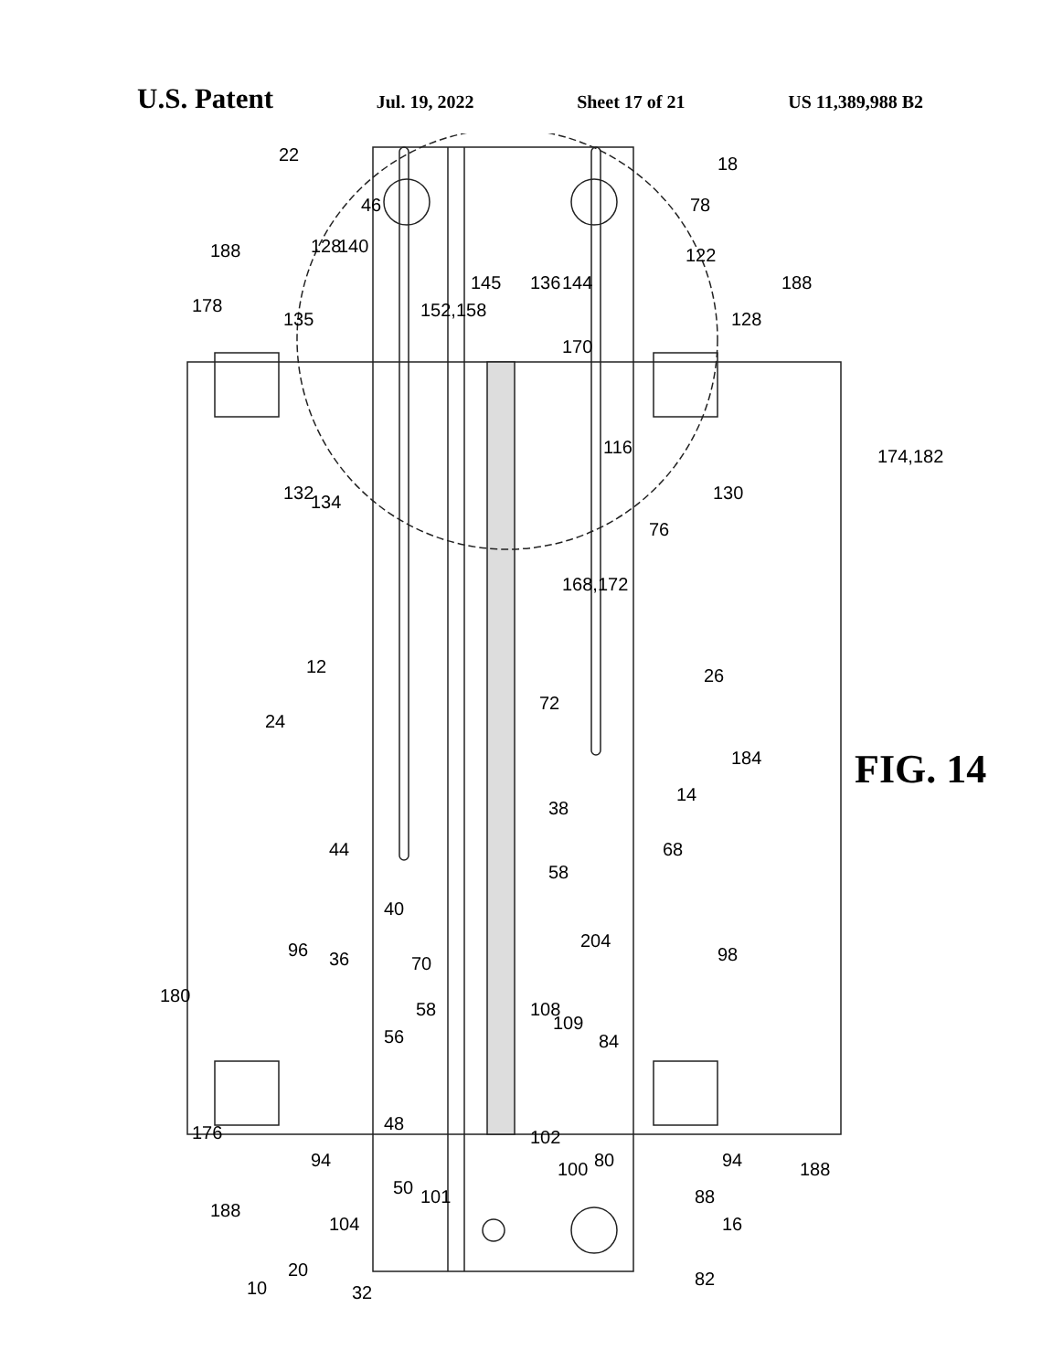U.S. Patent Jul. 19, 2022 Sheet 17 of 21 US 11,389,988 B2
22
18
46
78
188
188
128
128
140
152,158
145
136
144
122
178
135
170
116
130
174,182
132
134
168,172
76
12
26
24
72
184
14
38
44
68
58
40
204
180
96
36
70
98
58
108
109
56
84
176
48
102
100
80
94
94
188
188
50
101
104
88
16
10
20
32
82
FIG. 14